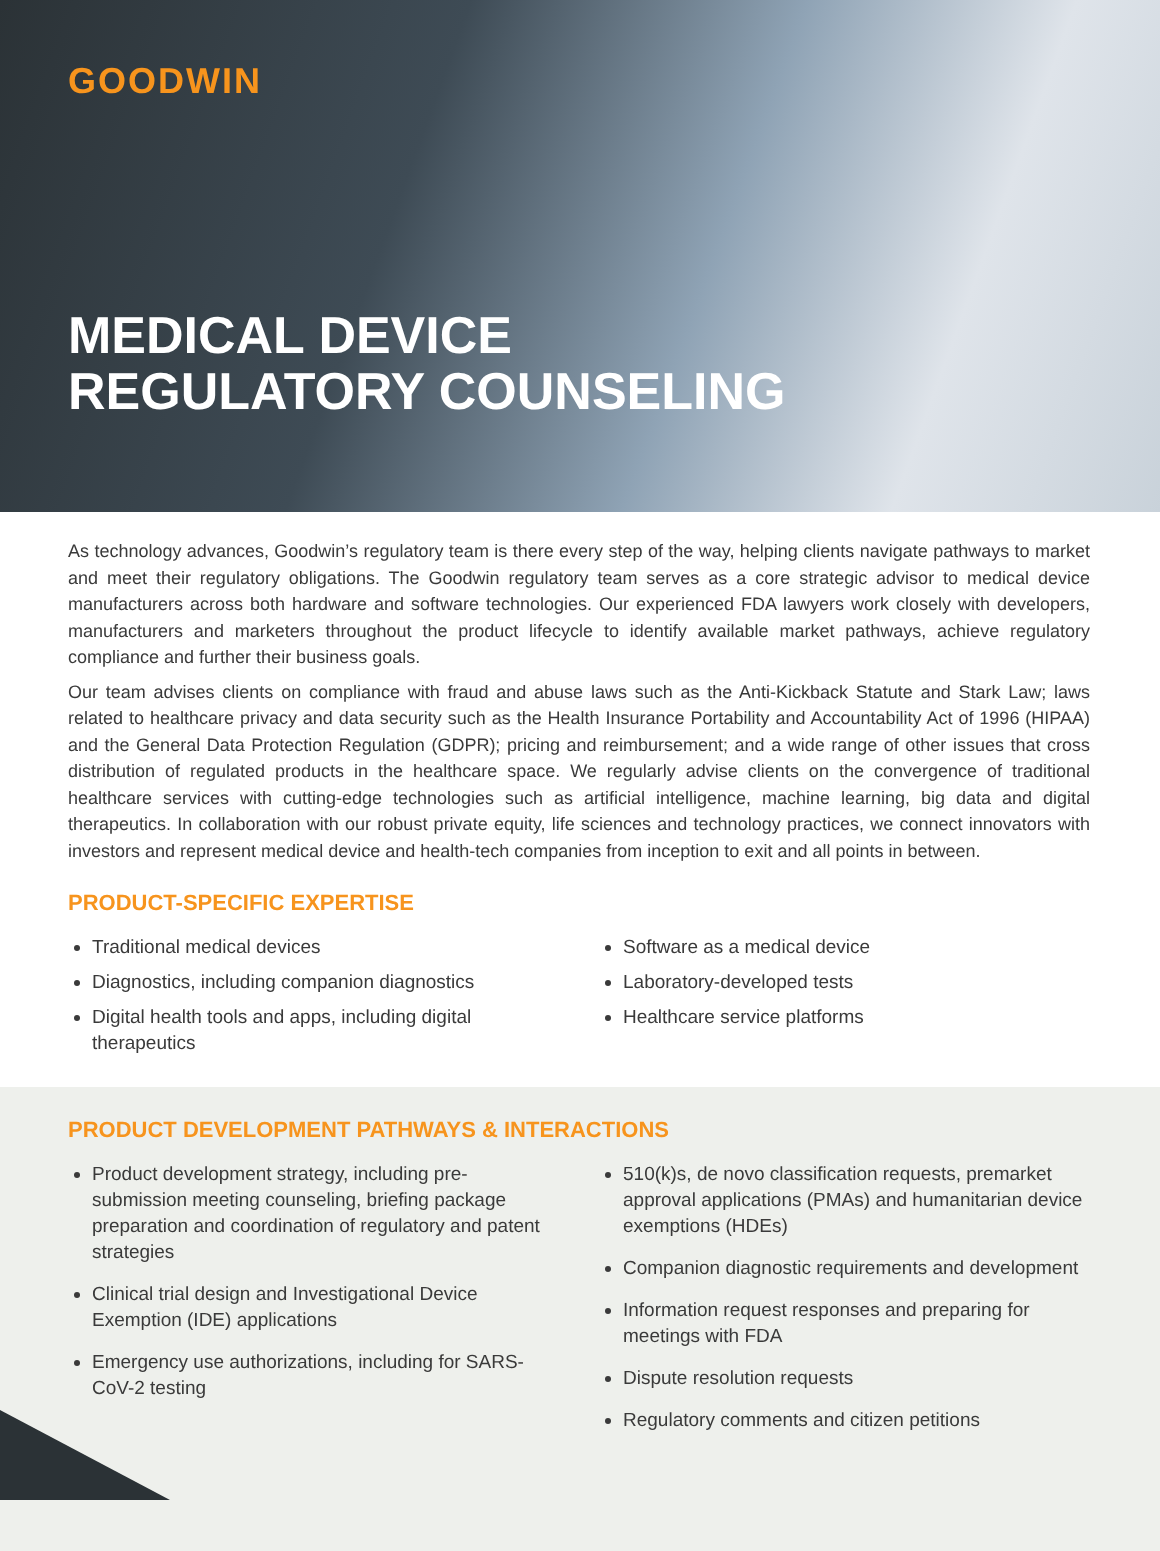GOODWIN
MEDICAL DEVICE
REGULATORY COUNSELING
As technology advances, Goodwin’s regulatory team is there every step of the way, helping clients navigate pathways to market and meet their regulatory obligations. The Goodwin regulatory team serves as a core strategic advisor to medical device manufacturers across both hardware and software technologies. Our experienced FDA lawyers work closely with developers, manufacturers and marketers throughout the product lifecycle to identify available market pathways, achieve regulatory compliance and further their business goals.
Our team advises clients on compliance with fraud and abuse laws such as the Anti-Kickback Statute and Stark Law; laws related to healthcare privacy and data security such as the Health Insurance Portability and Accountability Act of 1996 (HIPAA) and the General Data Protection Regulation (GDPR); pricing and reimbursement; and a wide range of other issues that cross distribution of regulated products in the healthcare space. We regularly advise clients on the convergence of traditional healthcare services with cutting-edge technologies such as artificial intelligence, machine learning, big data and digital therapeutics. In collaboration with our robust private equity, life sciences and technology practices, we connect innovators with investors and represent medical device and health-tech companies from inception to exit and all points in between.
PRODUCT-SPECIFIC EXPERTISE
Traditional medical devices
Diagnostics, including companion diagnostics
Digital health tools and apps, including digital therapeutics
Software as a medical device
Laboratory-developed tests
Healthcare service platforms
PRODUCT DEVELOPMENT PATHWAYS & INTERACTIONS
Product development strategy, including pre-submission meeting counseling, briefing package preparation and coordination of regulatory and patent strategies
Clinical trial design and Investigational Device Exemption (IDE) applications
Emergency use authorizations, including for SARS-CoV-2 testing
510(k)s, de novo classification requests, premarket approval applications (PMAs) and humanitarian device exemptions (HDEs)
Companion diagnostic requirements and development
Information request responses and preparing for meetings with FDA
Dispute resolution requests
Regulatory comments and citizen petitions